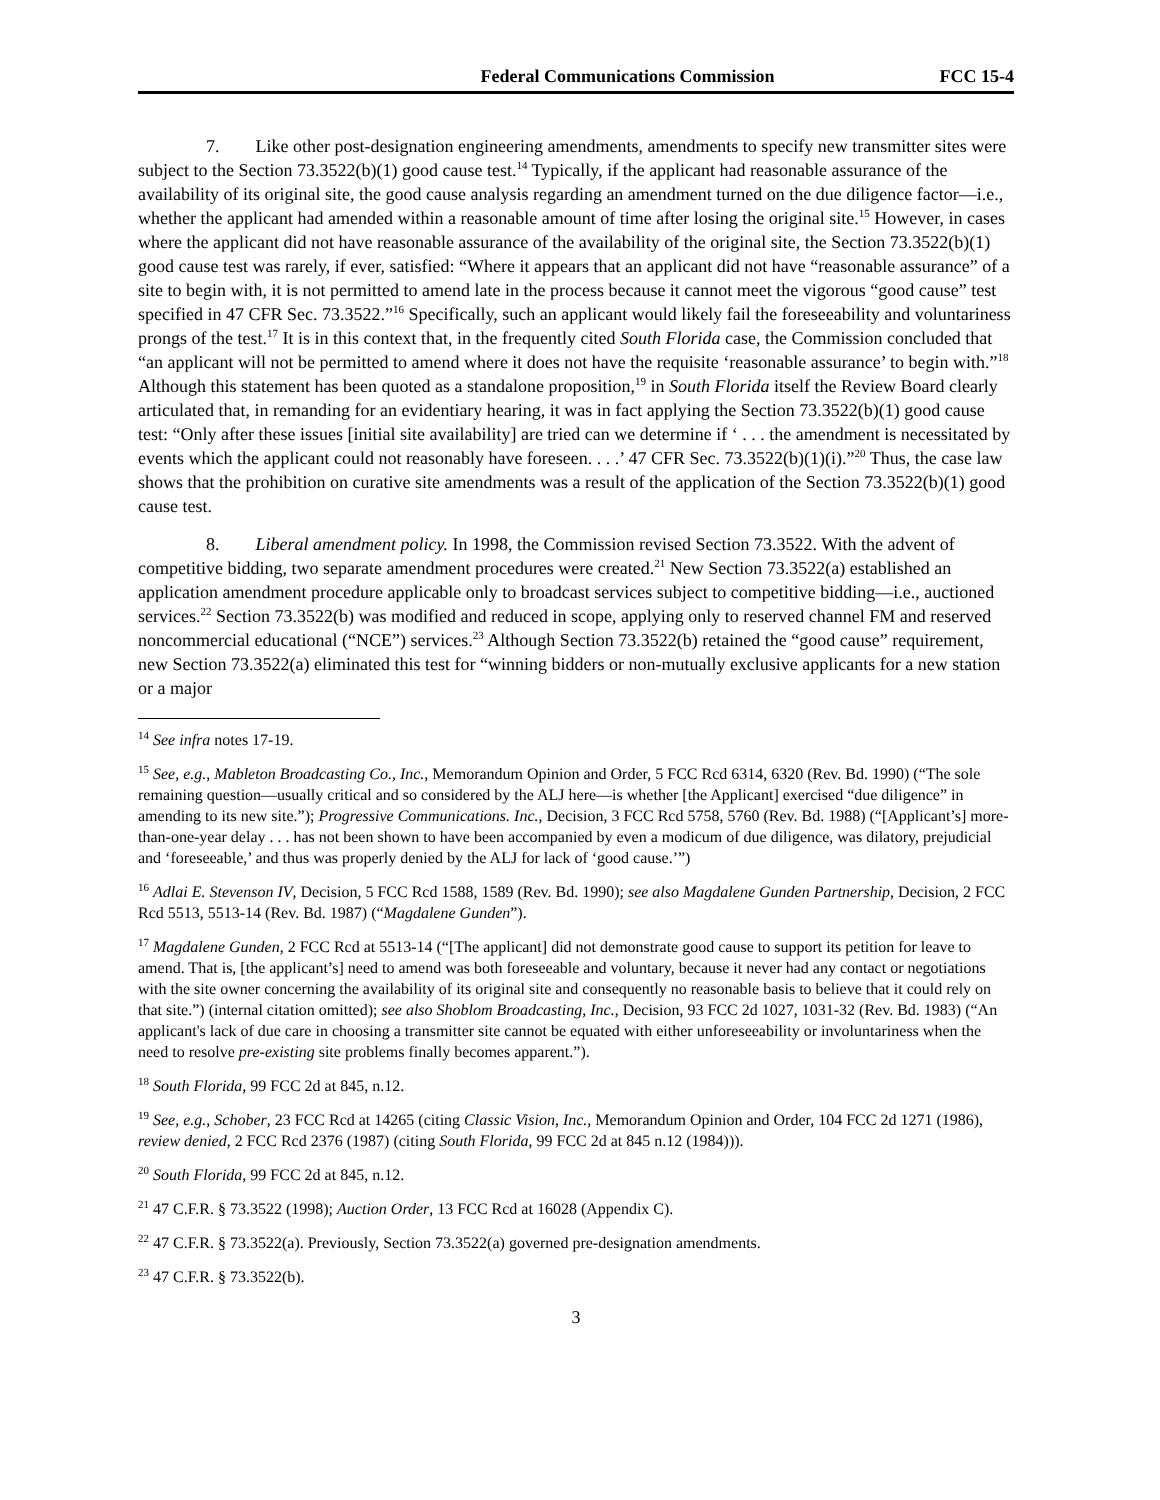Federal Communications Commission FCC 15-4
7. Like other post-designation engineering amendments, amendments to specify new transmitter sites were subject to the Section 73.3522(b)(1) good cause test.<sup>14</sup> Typically, if the applicant had reasonable assurance of the availability of its original site, the good cause analysis regarding an amendment turned on the due diligence factor—i.e., whether the applicant had amended within a reasonable amount of time after losing the original site.<sup>15</sup> However, in cases where the applicant did not have reasonable assurance of the availability of the original site, the Section 73.3522(b)(1) good cause test was rarely, if ever, satisfied: “Where it appears that an applicant did not have “reasonable assurance” of a site to begin with, it is not permitted to amend late in the process because it cannot meet the vigorous “good cause” test specified in 47 CFR Sec. 73.3522.”<sup>16</sup> Specifically, such an applicant would likely fail the foreseeability and voluntariness prongs of the test.<sup>17</sup> It is in this context that, in the frequently cited South Florida case, the Commission concluded that “an applicant will not be permitted to amend where it does not have the requisite ‘reasonable assurance’ to begin with.”<sup>18</sup> Although this statement has been quoted as a standalone proposition,<sup>19</sup> in South Florida itself the Review Board clearly articulated that, in remanding for an evidentiary hearing, it was in fact applying the Section 73.3522(b)(1) good cause test: “Only after these issues [initial site availability] are tried can we determine if ‘ . . . the amendment is necessitated by events which the applicant could not reasonably have foreseen. . . .’ 47 CFR Sec. 73.3522(b)(1)(i).”<sup>20</sup> Thus, the case law shows that the prohibition on curative site amendments was a result of the application of the Section 73.3522(b)(1) good cause test.
8. Liberal amendment policy. In 1998, the Commission revised Section 73.3522. With the advent of competitive bidding, two separate amendment procedures were created.<sup>21</sup> New Section 73.3522(a) established an application amendment procedure applicable only to broadcast services subject to competitive bidding—i.e., auctioned services.<sup>22</sup> Section 73.3522(b) was modified and reduced in scope, applying only to reserved channel FM and reserved noncommercial educational (“NCE”) services.<sup>23</sup> Although Section 73.3522(b) retained the “good cause” requirement, new Section 73.3522(a) eliminated this test for “winning bidders or non-mutually exclusive applicants for a new station or a major
<sup>14</sup> See infra notes 17-19.
<sup>15</sup> See, e.g., Mableton Broadcasting Co., Inc., Memorandum Opinion and Order, 5 FCC Rcd 6314, 6320 (Rev. Bd. 1990) (“The sole remaining question—usually critical and so considered by the ALJ here—is whether [the Applicant] exercised “due diligence” in amending to its new site.”); Progressive Communications. Inc., Decision, 3 FCC Rcd 5758, 5760 (Rev. Bd. 1988) (“[Applicant’s] more-than-one-year delay . . . has not been shown to have been accompanied by even a modicum of due diligence, was dilatory, prejudicial and ‘foreseeable,’ and thus was properly denied by the ALJ for lack of ‘good cause.’”)
<sup>16</sup> Adlai E. Stevenson IV, Decision, 5 FCC Rcd 1588, 1589 (Rev. Bd. 1990); see also Magdalene Gunden Partnership, Decision, 2 FCC Rcd 5513, 5513-14 (Rev. Bd. 1987) (“Magdalene Gunden”).
<sup>17</sup> Magdalene Gunden, 2 FCC Rcd at 5513-14 (“[The applicant] did not demonstrate good cause to support its petition for leave to amend. That is, [the applicant’s] need to amend was both foreseeable and voluntary, because it never had any contact or negotiations with the site owner concerning the availability of its original site and consequently no reasonable basis to believe that it could rely on that site.”) (internal citation omitted); see also Shoblom Broadcasting, Inc., Decision, 93 FCC 2d 1027, 1031-32 (Rev. Bd. 1983) (“An applicant's lack of due care in choosing a transmitter site cannot be equated with either unforeseeability or involuntariness when the need to resolve pre-existing site problems finally becomes apparent.”).
<sup>18</sup> South Florida, 99 FCC 2d at 845, n.12.
<sup>19</sup> See, e.g., Schober, 23 FCC Rcd at 14265 (citing Classic Vision, Inc., Memorandum Opinion and Order, 104 FCC 2d 1271 (1986), review denied, 2 FCC Rcd 2376 (1987) (citing South Florida, 99 FCC 2d at 845 n.12 (1984))).
<sup>20</sup> South Florida, 99 FCC 2d at 845, n.12.
<sup>21</sup> 47 C.F.R. § 73.3522 (1998); Auction Order, 13 FCC Rcd at 16028 (Appendix C).
<sup>22</sup> 47 C.F.R. § 73.3522(a). Previously, Section 73.3522(a) governed pre-designation amendments.
<sup>23</sup> 47 C.F.R. § 73.3522(b).
3